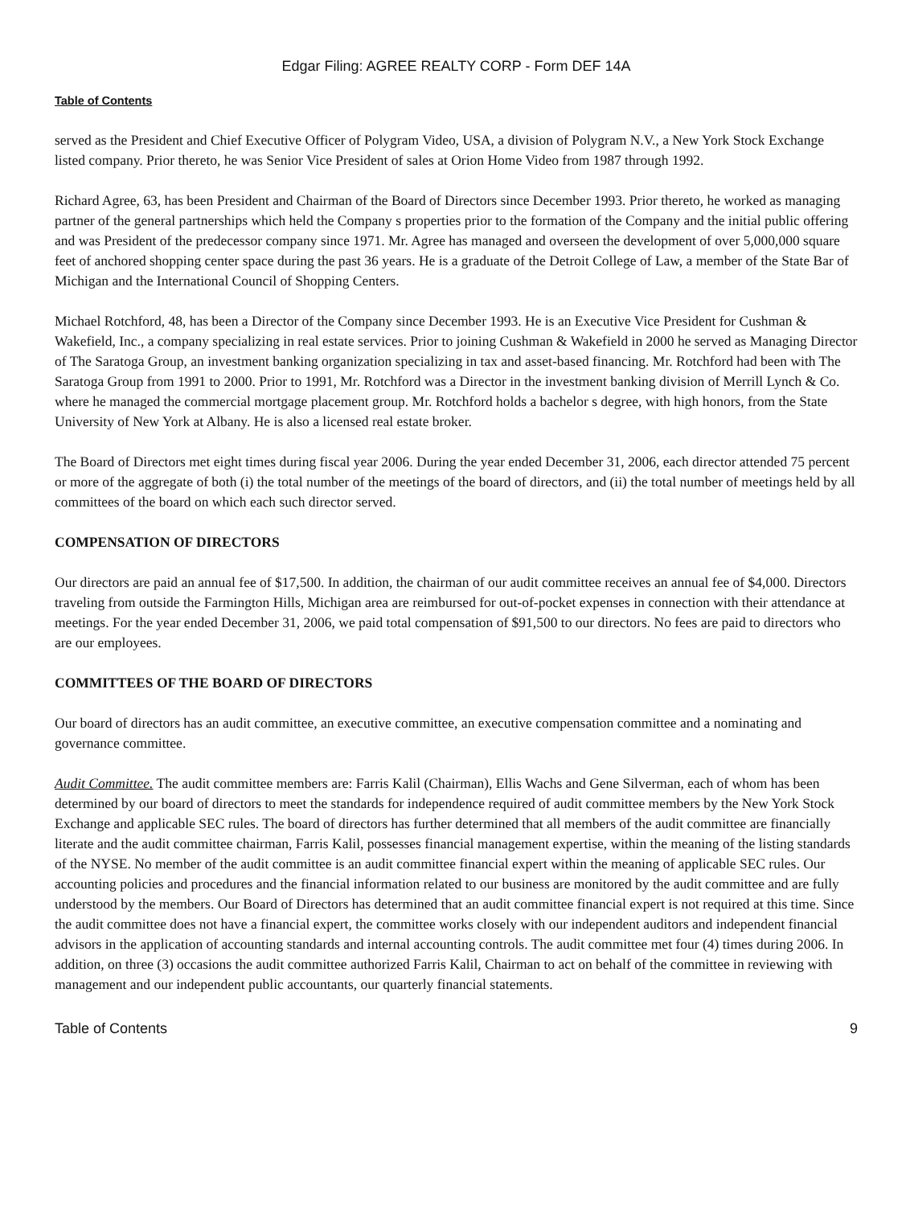Edgar Filing: AGREE REALTY CORP - Form DEF 14A
Table of Contents
served as the President and Chief Executive Officer of Polygram Video, USA, a division of Polygram N.V., a New York Stock Exchange listed company. Prior thereto, he was Senior Vice President of sales at Orion Home Video from 1987 through 1992.
Richard Agree, 63, has been President and Chairman of the Board of Directors since December 1993. Prior thereto, he worked as managing partner of the general partnerships which held the Company s properties prior to the formation of the Company and the initial public offering and was President of the predecessor company since 1971. Mr. Agree has managed and overseen the development of over 5,000,000 square feet of anchored shopping center space during the past 36 years. He is a graduate of the Detroit College of Law, a member of the State Bar of Michigan and the International Council of Shopping Centers.
Michael Rotchford, 48, has been a Director of the Company since December 1993. He is an Executive Vice President for Cushman & Wakefield, Inc., a company specializing in real estate services. Prior to joining Cushman & Wakefield in 2000 he served as Managing Director of The Saratoga Group, an investment banking organization specializing in tax and asset-based financing. Mr. Rotchford had been with The Saratoga Group from 1991 to 2000. Prior to 1991, Mr. Rotchford was a Director in the investment banking division of Merrill Lynch & Co. where he managed the commercial mortgage placement group. Mr. Rotchford holds a bachelor s degree, with high honors, from the State University of New York at Albany. He is also a licensed real estate broker.
The Board of Directors met eight times during fiscal year 2006. During the year ended December 31, 2006, each director attended 75 percent or more of the aggregate of both (i) the total number of the meetings of the board of directors, and (ii) the total number of meetings held by all committees of the board on which each such director served.
COMPENSATION OF DIRECTORS
Our directors are paid an annual fee of $17,500. In addition, the chairman of our audit committee receives an annual fee of $4,000. Directors traveling from outside the Farmington Hills, Michigan area are reimbursed for out-of-pocket expenses in connection with their attendance at meetings. For the year ended December 31, 2006, we paid total compensation of $91,500 to our directors. No fees are paid to directors who are our employees.
COMMITTEES OF THE BOARD OF DIRECTORS
Our board of directors has an audit committee, an executive committee, an executive compensation committee and a nominating and governance committee.
Audit Committee. The audit committee members are: Farris Kalil (Chairman), Ellis Wachs and Gene Silverman, each of whom has been determined by our board of directors to meet the standards for independence required of audit committee members by the New York Stock Exchange and applicable SEC rules. The board of directors has further determined that all members of the audit committee are financially literate and the audit committee chairman, Farris Kalil, possesses financial management expertise, within the meaning of the listing standards of the NYSE. No member of the audit committee is an audit committee financial expert within the meaning of applicable SEC rules. Our accounting policies and procedures and the financial information related to our business are monitored by the audit committee and are fully understood by the members. Our Board of Directors has determined that an audit committee financial expert is not required at this time. Since the audit committee does not have a financial expert, the committee works closely with our independent auditors and independent financial advisors in the application of accounting standards and internal accounting controls. The audit committee met four (4) times during 2006. In addition, on three (3) occasions the audit committee authorized Farris Kalil, Chairman to act on behalf of the committee in reviewing with management and our independent public accountants, our quarterly financial statements.
Table of Contents 9